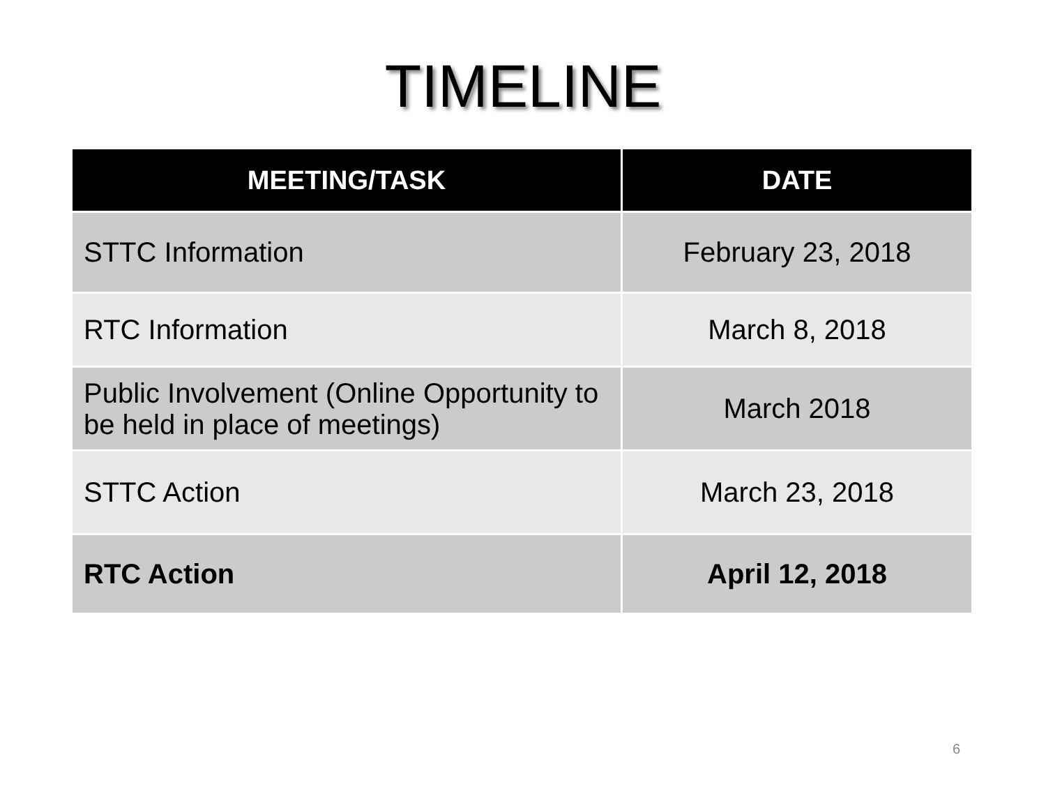TIMELINE
| MEETING/TASK | DATE |
| --- | --- |
| STTC Information | February 23, 2018 |
| RTC Information | March 8, 2018 |
| Public Involvement (Online Opportunity to be held in place of meetings) | March 2018 |
| STTC Action | March 23, 2018 |
| RTC Action | April 12, 2018 |
6